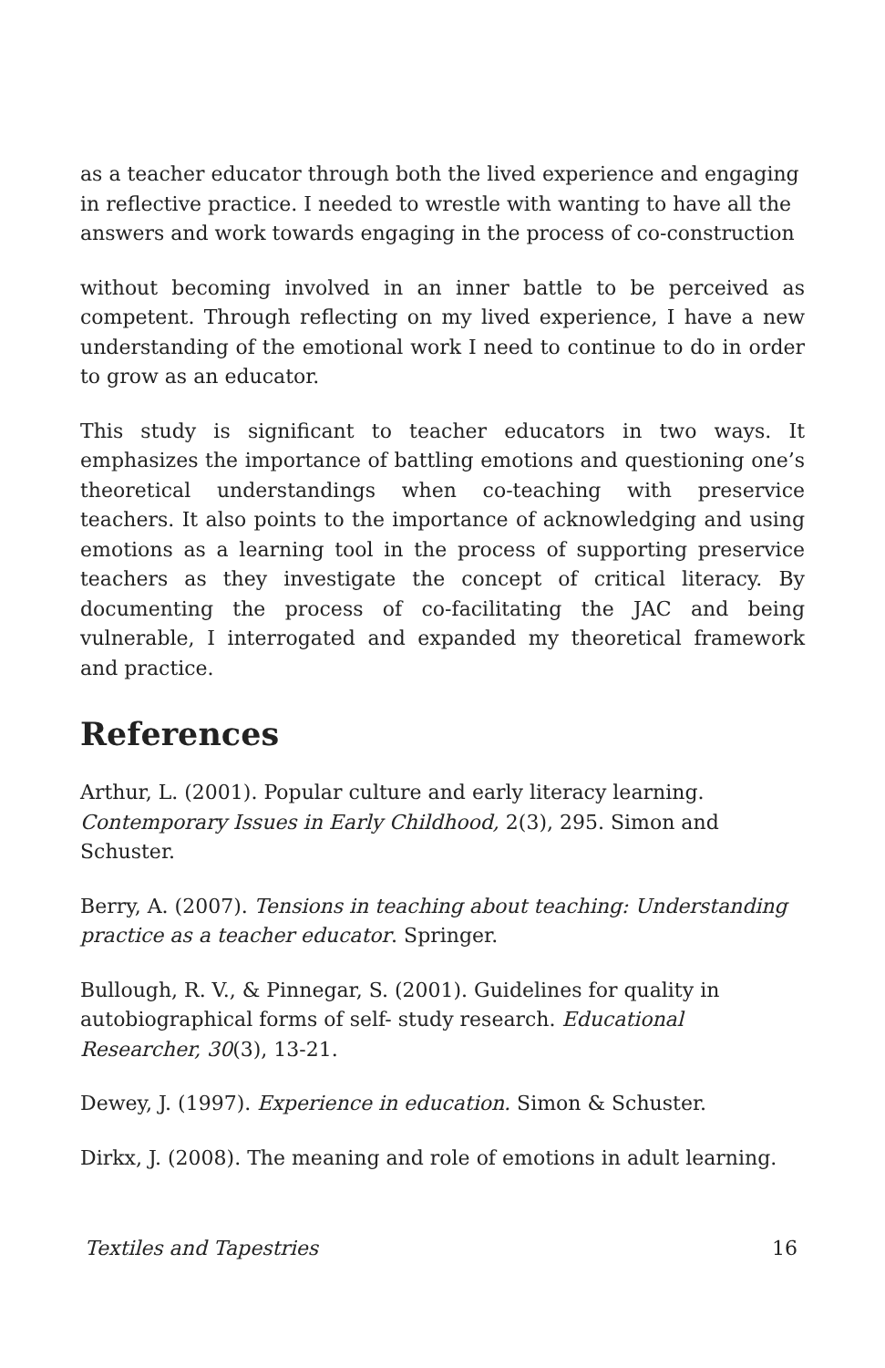as a teacher educator through both the lived experience and engaging in reflective practice. I needed to wrestle with wanting to have all the answers and work towards engaging in the process of co-construction
without becoming involved in an inner battle to be perceived as competent. Through reflecting on my lived experience, I have a new understanding of the emotional work I need to continue to do in order to grow as an educator.
This study is significant to teacher educators in two ways. It emphasizes the importance of battling emotions and questioning one’s theoretical understandings when co-teaching with preservice teachers. It also points to the importance of acknowledging and using emotions as a learning tool in the process of supporting preservice teachers as they investigate the concept of critical literacy. By documenting the process of co-facilitating the JAC and being vulnerable, I interrogated and expanded my theoretical framework and practice.
References
Arthur, L. (2001). Popular culture and early literacy learning. Contemporary Issues in Early Childhood, 2(3), 295. Simon and Schuster.
Berry, A. (2007). Tensions in teaching about teaching: Understanding practice as a teacher educator. Springer.
Bullough, R. V., & Pinnegar, S. (2001). Guidelines for quality in autobiographical forms of self- study research. Educational Researcher, 30(3), 13-21.
Dewey, J. (1997). Experience in education. Simon & Schuster.
Dirkx, J. (2008). The meaning and role of emotions in adult learning.
Textiles and Tapestries 16